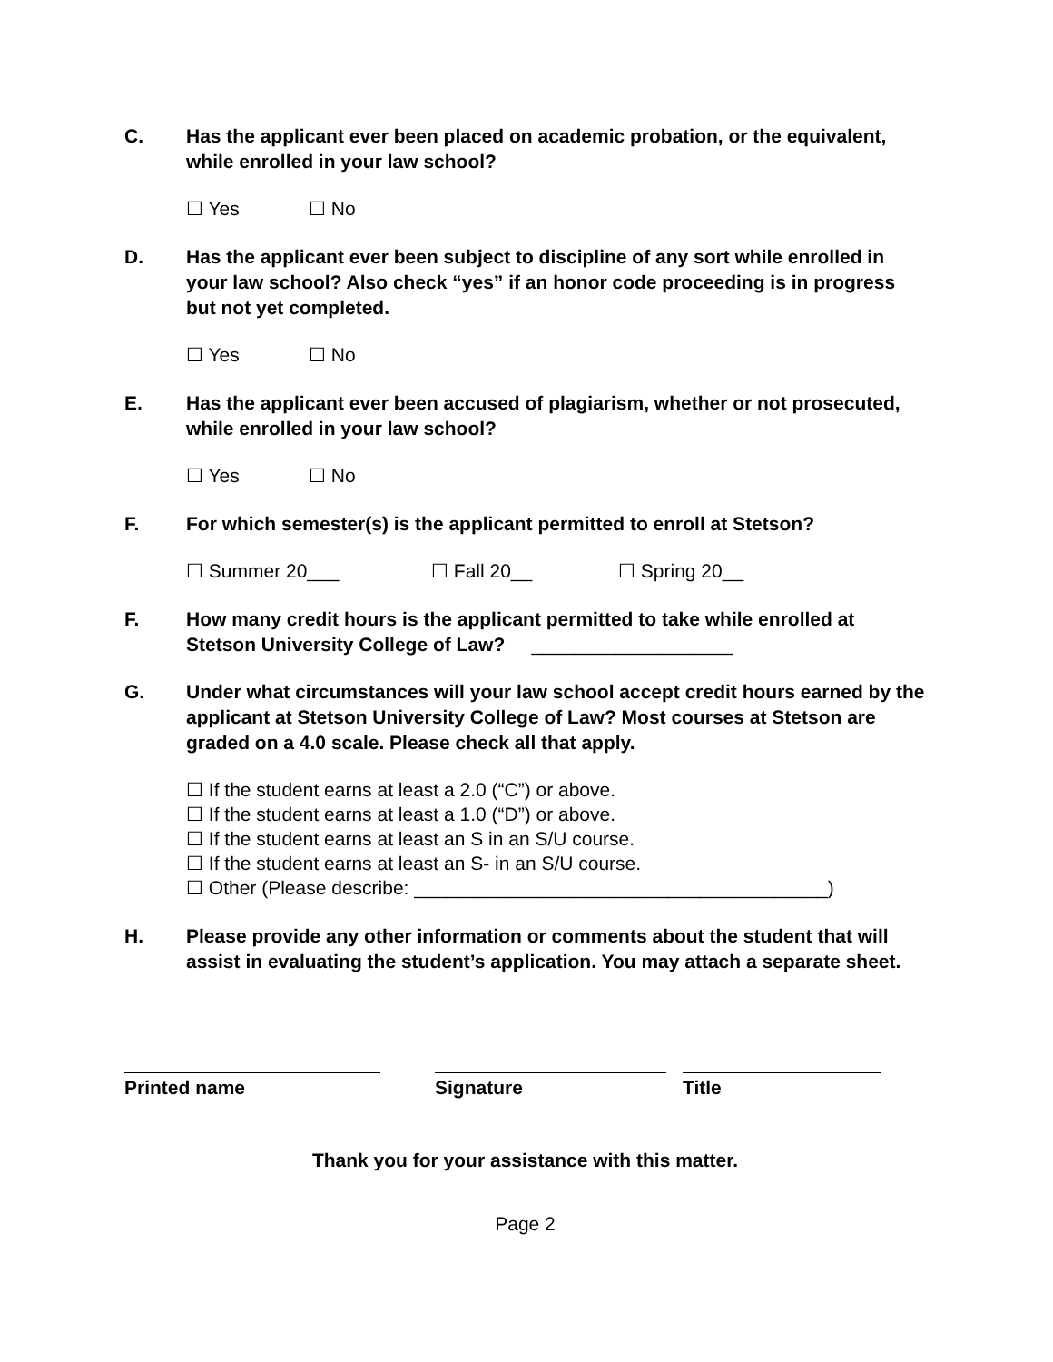C. Has the applicant ever been placed on academic probation, or the equivalent, while enrolled in your law school?
☐ Yes ☐ No
D. Has the applicant ever been subject to discipline of any sort while enrolled in your law school? Also check “yes” if an honor code proceeding is in progress but not yet completed.
☐ Yes ☐ No
E. Has the applicant ever been accused of plagiarism, whether or not prosecuted, while enrolled in your law school?
☐ Yes ☐ No
F. For which semester(s) is the applicant permitted to enroll at Stetson?
☐ Summer 20___ ☐ Fall 20__ ☐ Spring 20__
F. How many credit hours is the applicant permitted to take while enrolled at Stetson University College of Law? ___________________
G. Under what circumstances will your law school accept credit hours earned by the applicant at Stetson University College of Law? Most courses at Stetson are graded on a 4.0 scale. Please check all that apply.
☐ If the student earns at least a 2.0 (“C”) or above.
☐ If the student earns at least a 1.0 (“D”) or above.
☐ If the student earns at least an S in an S/U course.
☐ If the student earns at least an S- in an S/U course.
☐ Other (Please describe: _______________________________________)
H. Please provide any other information or comments about the student that will assist in evaluating the student’s application. You may attach a separate sheet.
Printed name Signature Title
Thank you for your assistance with this matter.
Page 2